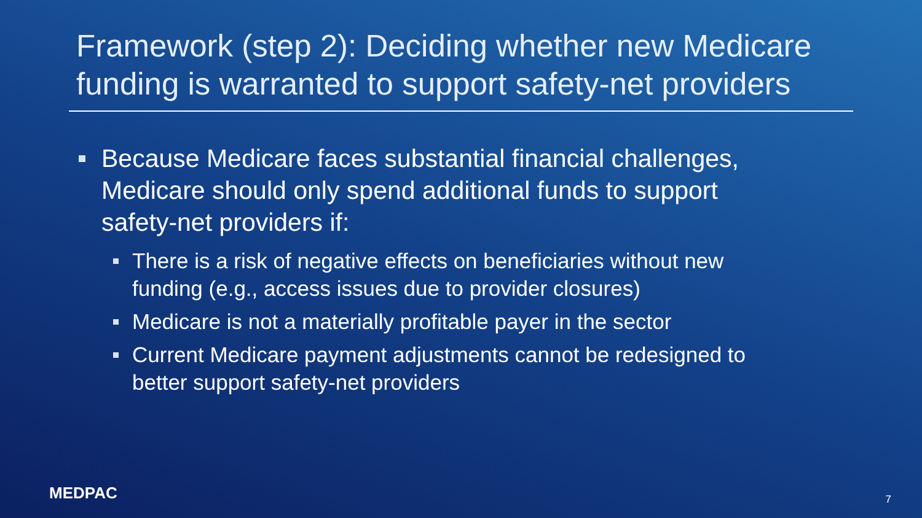Framework (step 2): Deciding whether new Medicare funding is warranted to support safety-net providers
Because Medicare faces substantial financial challenges, Medicare should only spend additional funds to support safety-net providers if:
There is a risk of negative effects on beneficiaries without new funding (e.g., access issues due to provider closures)
Medicare is not a materially profitable payer in the sector
Current Medicare payment adjustments cannot be redesigned to better support safety-net providers
MEDPAC 7